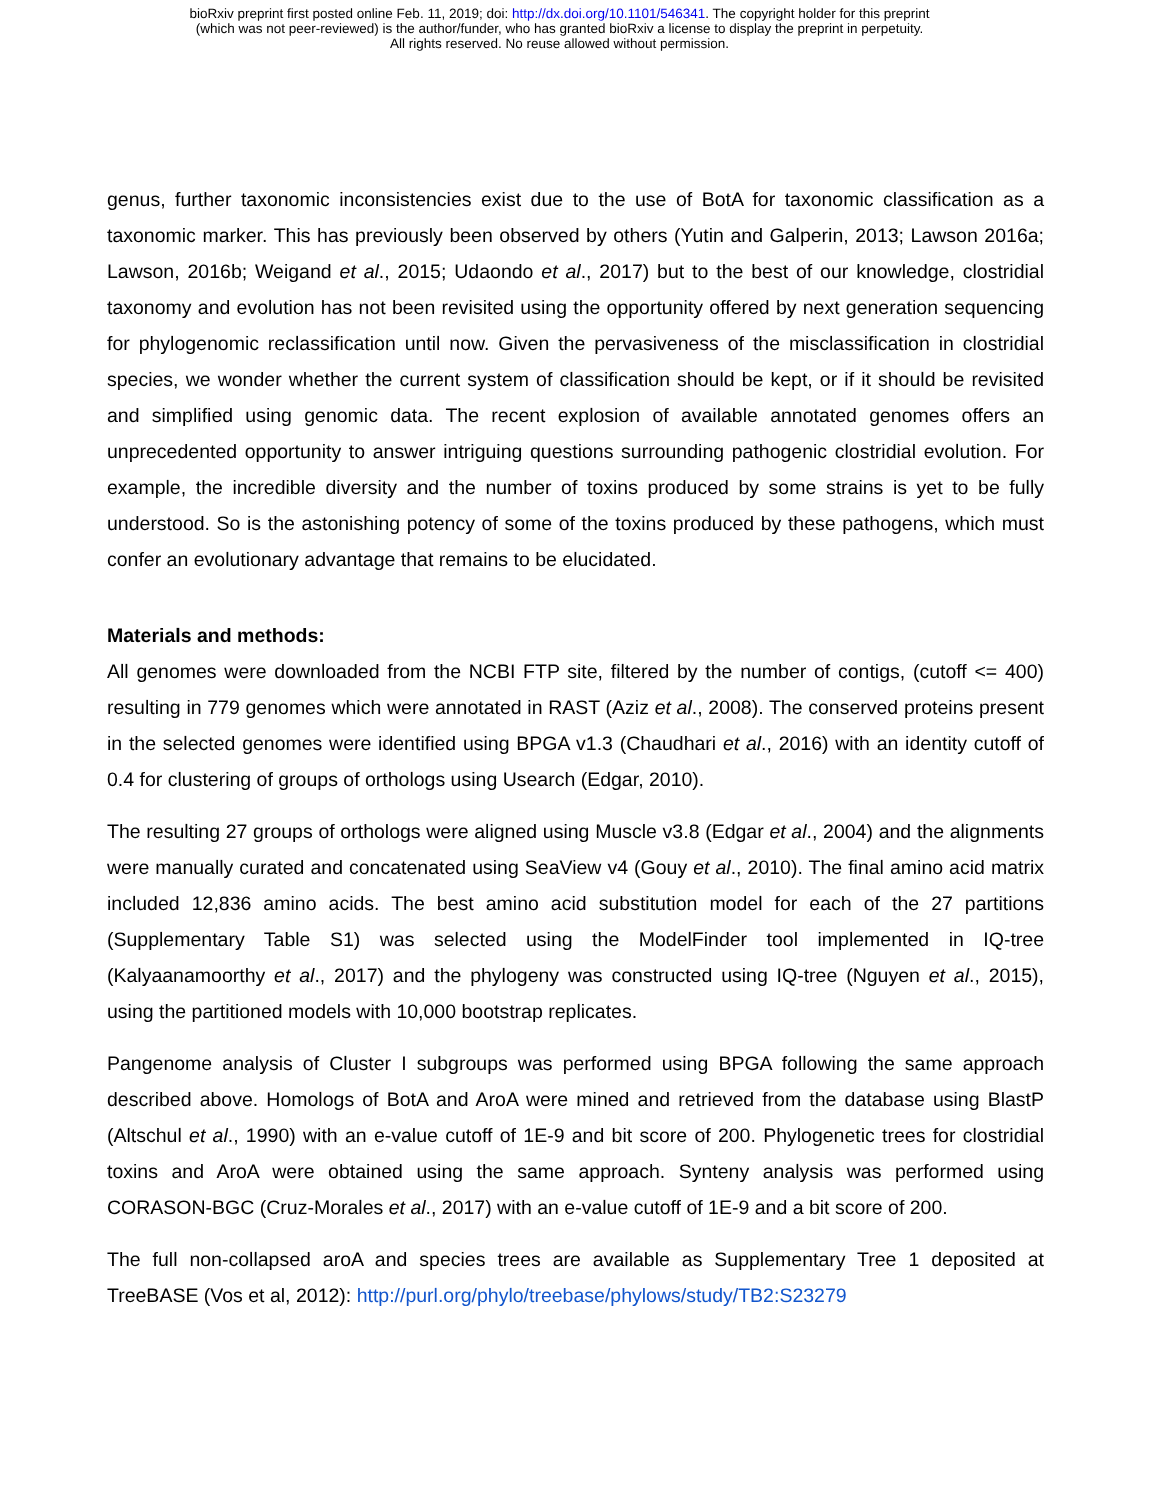bioRxiv preprint first posted online Feb. 11, 2019; doi: http://dx.doi.org/10.1101/546341. The copyright holder for this preprint
(which was not peer-reviewed) is the author/funder, who has granted bioRxiv a license to display the preprint in perpetuity.
All rights reserved. No reuse allowed without permission.
genus, further taxonomic inconsistencies exist due to the use of BotA for taxonomic classification as a taxonomic marker. This has previously been observed by others (Yutin and Galperin, 2013; Lawson 2016a; Lawson, 2016b; Weigand et al., 2015; Udaondo et al., 2017) but to the best of our knowledge, clostridial taxonomy and evolution has not been revisited using the opportunity offered by next generation sequencing for phylogenomic reclassification until now. Given the pervasiveness of the misclassification in clostridial species, we wonder whether the current system of classification should be kept, or if it should be revisited and simplified using genomic data. The recent explosion of available annotated genomes offers an unprecedented opportunity to answer intriguing questions surrounding pathogenic clostridial evolution. For example, the incredible diversity and the number of toxins produced by some strains is yet to be fully understood. So is the astonishing potency of some of the toxins produced by these pathogens, which must confer an evolutionary advantage that remains to be elucidated.
Materials and methods:
All genomes were downloaded from the NCBI FTP site, filtered by the number of contigs, (cutoff <= 400) resulting in 779 genomes which were annotated in RAST (Aziz et al., 2008). The conserved proteins present in the selected genomes were identified using BPGA v1.3 (Chaudhari et al., 2016) with an identity cutoff of 0.4 for clustering of groups of orthologs using Usearch (Edgar, 2010).
The resulting 27 groups of orthologs were aligned using Muscle v3.8 (Edgar et al., 2004) and the alignments were manually curated and concatenated using SeaView v4 (Gouy et al., 2010). The final amino acid matrix included 12,836 amino acids. The best amino acid substitution model for each of the 27 partitions (Supplementary Table S1) was selected using the ModelFinder tool implemented in IQ-tree (Kalyaanamoorthy et al., 2017) and the phylogeny was constructed using IQ-tree (Nguyen et al., 2015), using the partitioned models with 10,000 bootstrap replicates.
Pangenome analysis of Cluster I subgroups was performed using BPGA following the same approach described above. Homologs of BotA and AroA were mined and retrieved from the database using BlastP (Altschul et al., 1990) with an e-value cutoff of 1E-9 and bit score of 200. Phylogenetic trees for clostridial toxins and AroA were obtained using the same approach. Synteny analysis was performed using CORASON-BGC (Cruz-Morales et al., 2017) with an e-value cutoff of 1E-9 and a bit score of 200.
The full non-collapsed aroA and species trees are available as Supplementary Tree 1 deposited at TreeBASE (Vos et al, 2012): http://purl.org/phylo/treebase/phylows/study/TB2:S23279